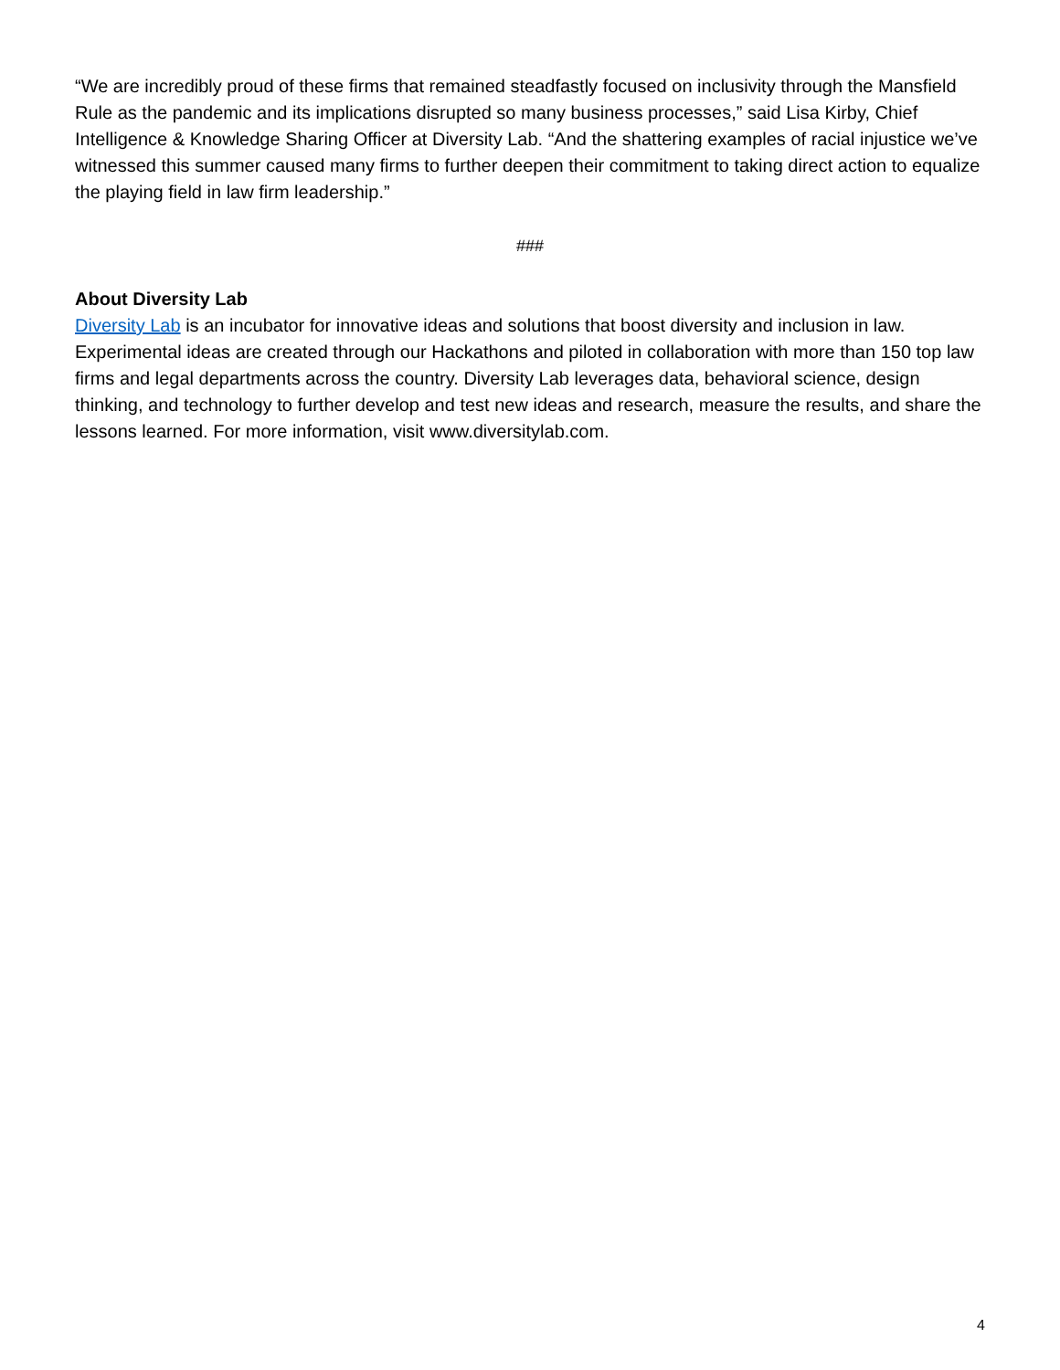“We are incredibly proud of these firms that remained steadfastly focused on inclusivity through the Mansfield Rule as the pandemic and its implications disrupted so many business processes,” said Lisa Kirby, Chief Intelligence & Knowledge Sharing Officer at Diversity Lab. “And the shattering examples of racial injustice we’ve witnessed this summer caused many firms to further deepen their commitment to taking direct action to equalize the playing field in law firm leadership.”
###
About Diversity Lab
Diversity Lab is an incubator for innovative ideas and solutions that boost diversity and inclusion in law. Experimental ideas are created through our Hackathons and piloted in collaboration with more than 150 top law firms and legal departments across the country. Diversity Lab leverages data, behavioral science, design thinking, and technology to further develop and test new ideas and research, measure the results, and share the lessons learned. For more information, visit www.diversitylab.com.
4